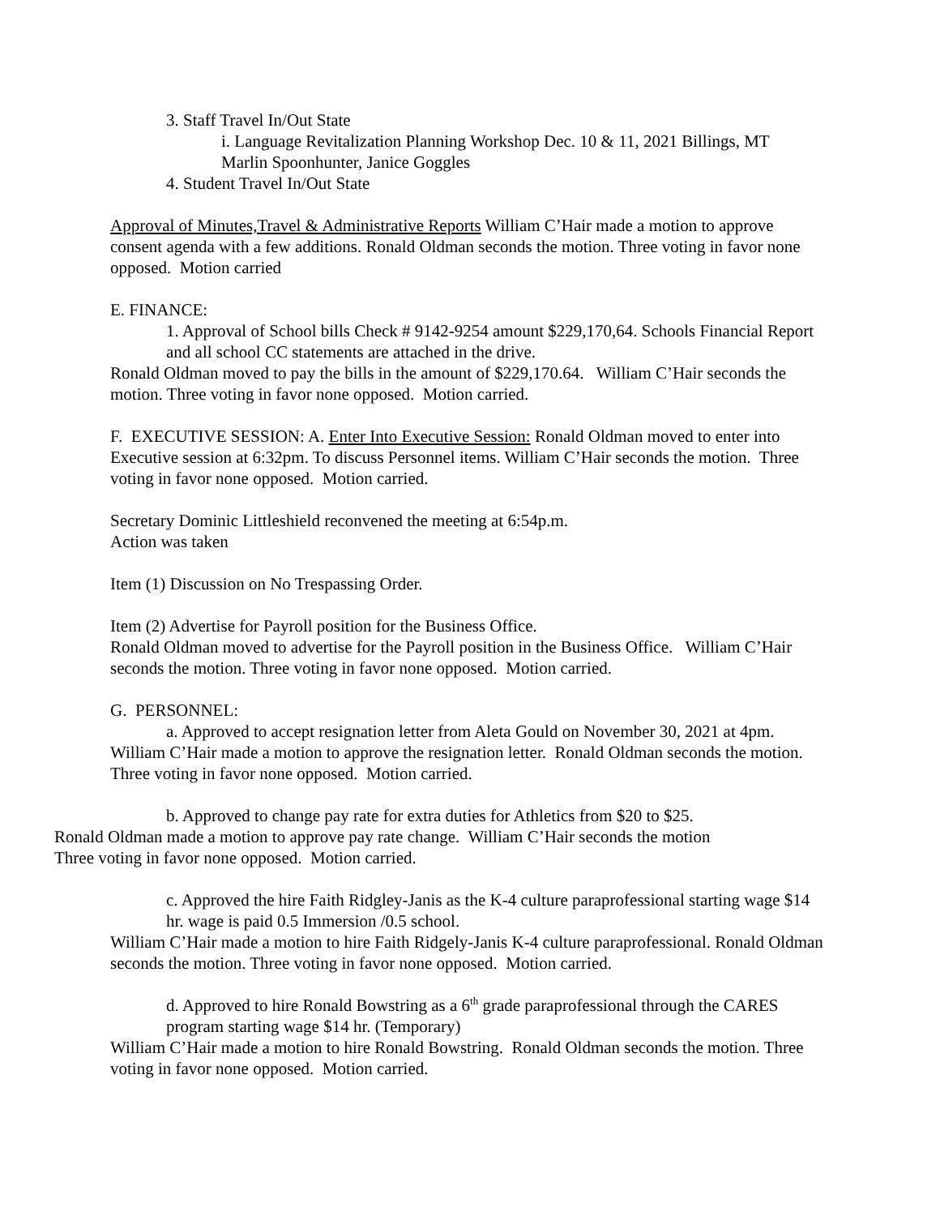3. Staff Travel In/Out State
i. Language Revitalization Planning Workshop Dec. 10 & 11, 2021 Billings, MT
Marlin Spoonhunter, Janice Goggles
4. Student Travel In/Out State
Approval of Minutes,Travel & Administrative Reports William C’Hair made a motion to approve consent agenda with a few additions. Ronald Oldman seconds the motion. Three voting in favor none opposed. Motion carried
E. FINANCE:
1. Approval of School bills Check # 9142-9254 amount $229,170,64. Schools Financial Report and all school CC statements are attached in the drive.
Ronald Oldman moved to pay the bills in the amount of $229,170.64. William C’Hair seconds the motion. Three voting in favor none opposed. Motion carried.
F. EXECUTIVE SESSION: A. Enter Into Executive Session: Ronald Oldman moved to enter into Executive session at 6:32pm. To discuss Personnel items. William C’Hair seconds the motion. Three voting in favor none opposed. Motion carried.
Secretary Dominic Littleshield reconvened the meeting at 6:54p.m.
Action was taken
Item (1) Discussion on No Trespassing Order.
Item (2) Advertise for Payroll position for the Business Office.
Ronald Oldman moved to advertise for the Payroll position in the Business Office. William C’Hair seconds the motion. Three voting in favor none opposed. Motion carried.
G. PERSONNEL:
a. Approved to accept resignation letter from Aleta Gould on November 30, 2021 at 4pm. William C’Hair made a motion to approve the resignation letter. Ronald Oldman seconds the motion. Three voting in favor none opposed. Motion carried.
b. Approved to change pay rate for extra duties for Athletics from $20 to $25.
Ronald Oldman made a motion to approve pay rate change. William C’Hair seconds the motion
Three voting in favor none opposed. Motion carried.
c. Approved the hire Faith Ridgley-Janis as the K-4 culture paraprofessional starting wage $14 hr. wage is paid 0.5 Immersion /0.5 school.
William C’Hair made a motion to hire Faith Ridgely-Janis K-4 culture paraprofessional. Ronald Oldman seconds the motion. Three voting in favor none opposed. Motion carried.
d. Approved to hire Ronald Bowstring as a 6<sup>th</sup> grade paraprofessional through the CARES program starting wage $14 hr. (Temporary)
William C’Hair made a motion to hire Ronald Bowstring. Ronald Oldman seconds the motion. Three voting in favor none opposed. Motion carried.